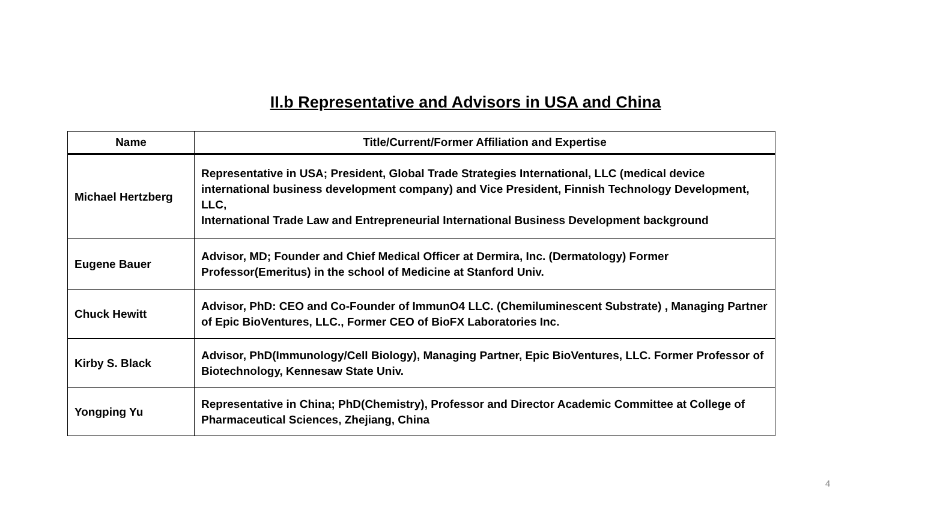II.b Representative and Advisors in USA and China
| Name | Title/Current/Former Affiliation and Expertise |
| --- | --- |
| Michael Hertzberg | Representative in USA; President, Global Trade Strategies International, LLC (medical device international business development company) and Vice President, Finnish Technology Development, LLC, International Trade Law and Entrepreneurial International Business Development background |
| Eugene Bauer | Advisor, MD; Founder and Chief Medical Officer at Dermira, Inc. (Dermatology) Former Professor(Emeritus) in the school of Medicine at Stanford Univ. |
| Chuck Hewitt | Advisor, PhD: CEO and Co-Founder of ImmunO4 LLC. (Chemiluminescent Substrate) , Managing Partner of Epic BioVentures, LLC., Former CEO of BioFX Laboratories Inc. |
| Kirby S. Black | Advisor, PhD(Immunology/Cell Biology), Managing Partner, Epic BioVentures, LLC. Former Professor of Biotechnology, Kennesaw State Univ. |
| Yongping Yu | Representative in China; PhD(Chemistry), Professor and Director Academic Committee at College of Pharmaceutical Sciences, Zhejiang, China |
4